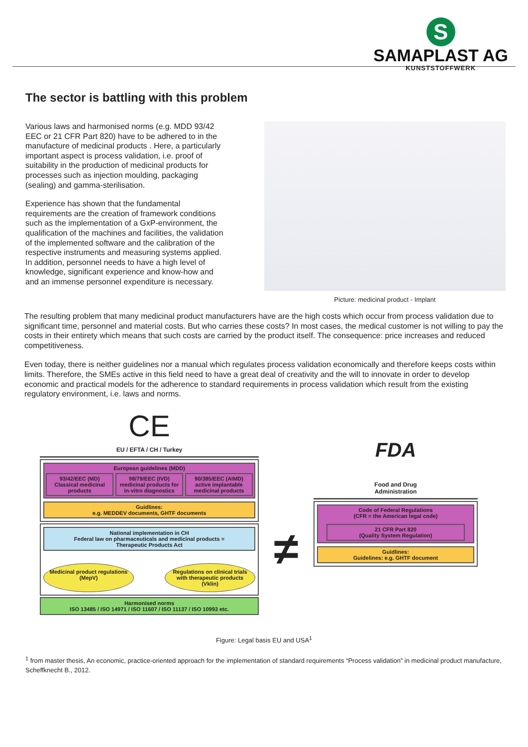S
SAMAPLAST AG
KUNSTSTOFFWERK
The sector is battling with this problem
Various laws and harmonised norms (e.g. MDD 93/42 EEC or 21 CFR Part 820) have to be adhered to in the manufacture of medicinal products . Here, a particularly important aspect is process validation, i.e. proof of suitability in the production of medicinal products for processes such as injection moulding, packaging (sealing) and gamma-sterilisation.
Experience has shown that the fundamental requirements are the creation of framework conditions such as the implementation of a GxP-environment, the qualification of the machines and facilities, the validation of the implemented software and the calibration of the respective instruments and measuring systems applied. In addition, personnel needs to have a high level of knowledge, significant experience and know-how and and an immense personnel expenditure is necessary.
Picture: medicinal product - Implant
The resulting problem that many medicinal product manufacturers have are the high costs which occur from process validation due to significant time, personnel and material costs. But who carries these costs? In most cases, the medical customer is not willing to pay the costs in their entirety which means that such costs are carried by the product itself. The consequence: price increases and reduced competitiveness.
Even today, there is neither guidelines nor a manual which regulates process validation economically and therefore keeps costs within limits. Therefore, the SMEs active in this field need to have a great deal of creativity and the will to innovate in order to develop economic and practical models for the adherence to standard requirements in process validation which result from the existing regulatory environment, i.e. laws and norms.
CE
EU / EFTA / CH / Turkey
European guidelines (MDD)
93/42/EEC (MD)
Classical medicinal products
98/79/EEC (IVD)
medicinal products for in-vitro diagnostics
90/385/EEC (AIMD)
active implantable medicinal products
Guidlines:
e.g. MEDDEV documents, GHTF documents
National implementation in CH
Federal law on pharmaceuticals and medicinal products =
Therapeutic Products Act
Medicinal product regulations (MepV)
Regulations on clinical trials with therapeutic products (Vklin)
Harmonised norms
ISO 13485 / ISO 14971 / ISO 11607 / ISO 11137 / ISO 10993 etc.
≠
FDA
Food and Drug
Administration
Code of Federal Regulations
(CFR = the American legal code)
21 CFR Part 820
(Quality System Regulation)
Guidlines:
Guidelines: e.g. GHTF document
Figure: Legal basis EU and USA<sup>1</sup>
<sup>1</sup> from master thesis, An economic, practice-oriented approach for the implementation of standard requirements “Process validation” in medicinal product manufacture, Scheffknecht B., 2012.